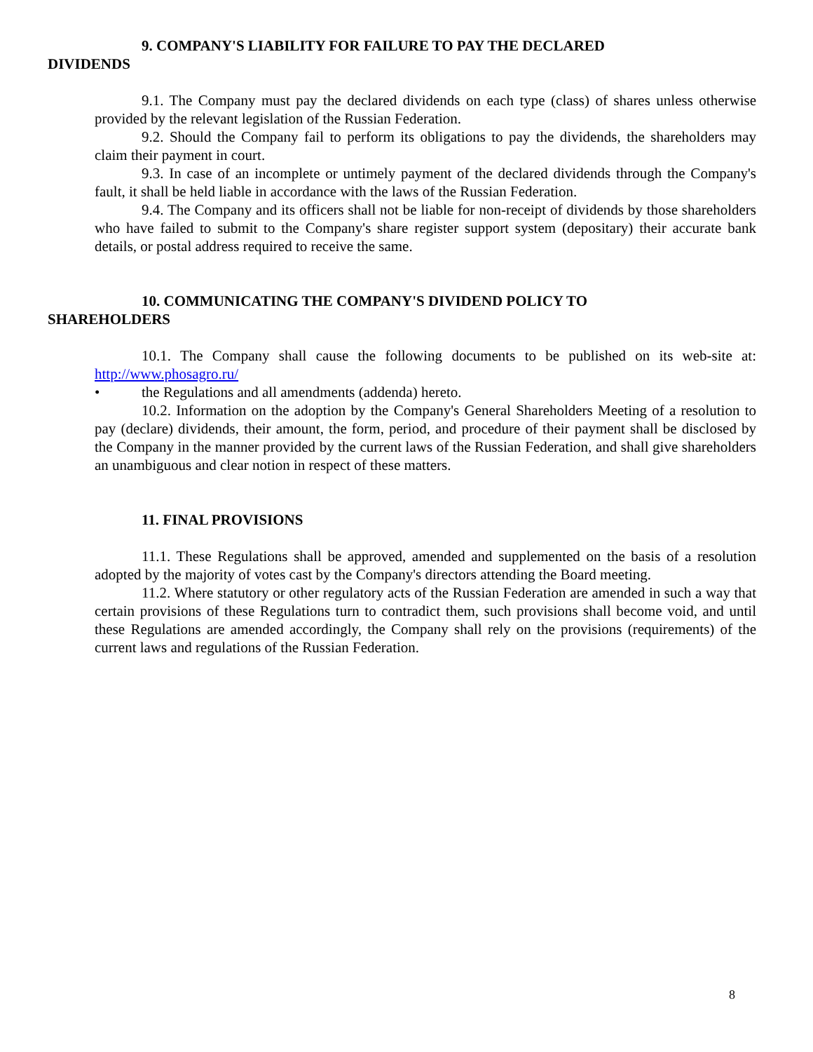9. COMPANY'S LIABILITY FOR FAILURE TO PAY THE DECLARED
DIVIDENDS
9.1. The Company must pay the declared dividends on each type (class) of shares unless otherwise provided by the relevant legislation of the Russian Federation.
9.2. Should the Company fail to perform its obligations to pay the dividends, the shareholders may claim their payment in court.
9.3. In case of an incomplete or untimely payment of the declared dividends through the Company's fault, it shall be held liable in accordance with the laws of the Russian Federation.
9.4. The Company and its officers shall not be liable for non-receipt of dividends by those shareholders who have failed to submit to the Company's share register support system (depositary) their accurate bank details, or postal address required to receive the same.
10. COMMUNICATING THE COMPANY'S DIVIDEND POLICY TO
SHAREHOLDERS
10.1. The Company shall cause the following documents to be published on its web-site at: http://www.phosagro.ru/
• the Regulations and all amendments (addenda) hereto.
10.2. Information on the adoption by the Company's General Shareholders Meeting of a resolution to pay (declare) dividends, their amount, the form, period, and procedure of their payment shall be disclosed by the Company in the manner provided by the current laws of the Russian Federation, and shall give shareholders an unambiguous and clear notion in respect of these matters.
11. FINAL PROVISIONS
11.1. These Regulations shall be approved, amended and supplemented on the basis of a resolution adopted by the majority of votes cast by the Company's directors attending the Board meeting.
11.2. Where statutory or other regulatory acts of the Russian Federation are amended in such a way that certain provisions of these Regulations turn to contradict them, such provisions shall become void, and until these Regulations are amended accordingly, the Company shall rely on the provisions (requirements) of the current laws and regulations of the Russian Federation.
8